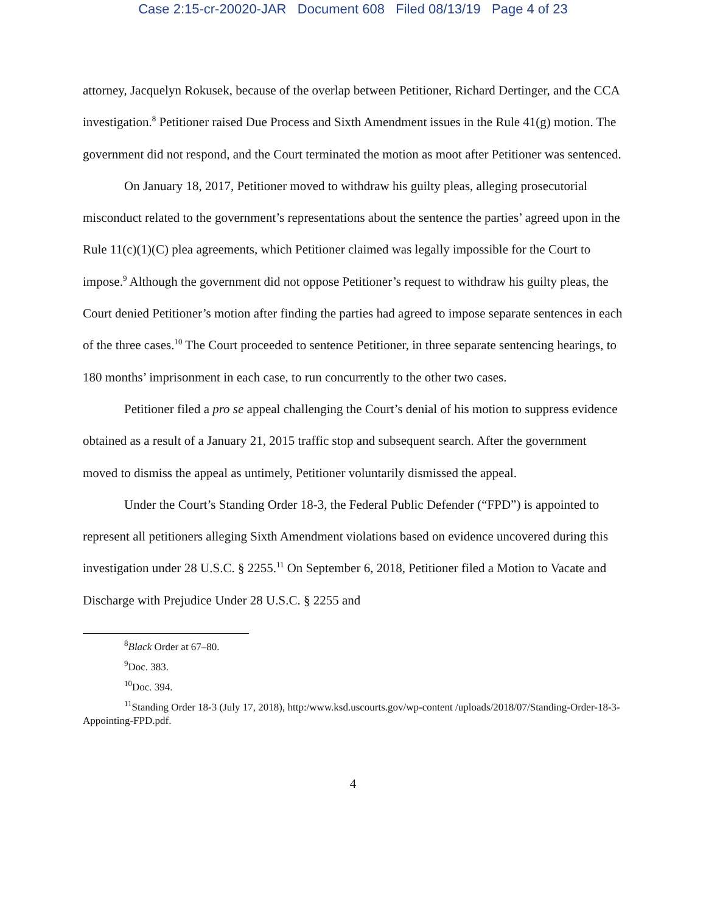Case 2:15-cr-20020-JAR Document 608 Filed 08/13/19 Page 4 of 23
attorney, Jacquelyn Rokusek, because of the overlap between Petitioner, Richard Dertinger, and the CCA investigation.<sup>8</sup> Petitioner raised Due Process and Sixth Amendment issues in the Rule 41(g) motion. The government did not respond, and the Court terminated the motion as moot after Petitioner was sentenced.
On January 18, 2017, Petitioner moved to withdraw his guilty pleas, alleging prosecutorial misconduct related to the government’s representations about the sentence the parties’ agreed upon in the Rule 11(c)(1)(C) plea agreements, which Petitioner claimed was legally impossible for the Court to impose.<sup>9</sup> Although the government did not oppose Petitioner’s request to withdraw his guilty pleas, the Court denied Petitioner’s motion after finding the parties had agreed to impose separate sentences in each of the three cases.<sup>10</sup> The Court proceeded to sentence Petitioner, in three separate sentencing hearings, to 180 months’ imprisonment in each case, to run concurrently to the other two cases.
Petitioner filed a pro se appeal challenging the Court’s denial of his motion to suppress evidence obtained as a result of a January 21, 2015 traffic stop and subsequent search. After the government moved to dismiss the appeal as untimely, Petitioner voluntarily dismissed the appeal.
Under the Court’s Standing Order 18-3, the Federal Public Defender (“FPD”) is appointed to represent all petitioners alleging Sixth Amendment violations based on evidence uncovered during this investigation under 28 U.S.C. § 2255.<sup>11</sup> On September 6, 2018, Petitioner filed a Motion to Vacate and Discharge with Prejudice Under 28 U.S.C. § 2255 and
<sup>8</sup> Black Order at 67–80.
<sup>9</sup> Doc. 383.
<sup>10</sup> Doc. 394.
<sup>11</sup> Standing Order 18-3 (July 17, 2018), http:/www.ksd.uscourts.gov/wp-content /uploads/2018/07/Standing-Order-18-3-Appointing-FPD.pdf.
4